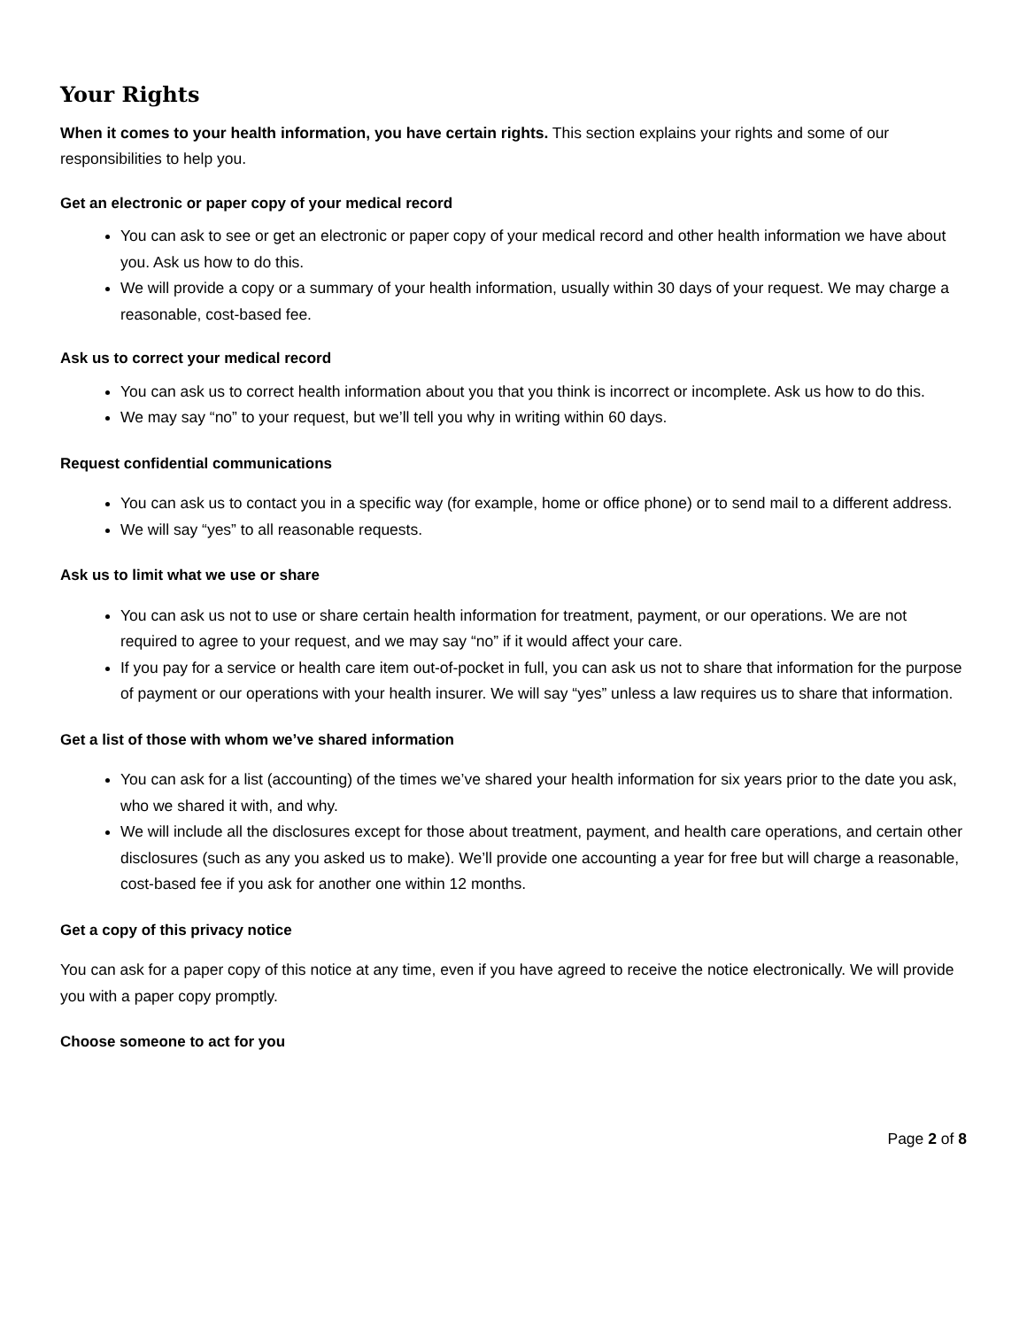Your Rights
When it comes to your health information, you have certain rights. This section explains your rights and some of our responsibilities to help you.
Get an electronic or paper copy of your medical record
You can ask to see or get an electronic or paper copy of your medical record and other health information we have about you. Ask us how to do this.
We will provide a copy or a summary of your health information, usually within 30 days of your request. We may charge a reasonable, cost-based fee.
Ask us to correct your medical record
You can ask us to correct health information about you that you think is incorrect or incomplete. Ask us how to do this.
We may say “no” to your request, but we’ll tell you why in writing within 60 days.
Request confidential communications
You can ask us to contact you in a specific way (for example, home or office phone) or to send mail to a different address.
We will say “yes” to all reasonable requests.
Ask us to limit what we use or share
You can ask us not to use or share certain health information for treatment, payment, or our operations. We are not required to agree to your request, and we may say “no” if it would affect your care.
If you pay for a service or health care item out-of-pocket in full, you can ask us not to share that information for the purpose of payment or our operations with your health insurer. We will say “yes” unless a law requires us to share that information.
Get a list of those with whom we’ve shared information
You can ask for a list (accounting) of the times we’ve shared your health information for six years prior to the date you ask, who we shared it with, and why.
We will include all the disclosures except for those about treatment, payment, and health care operations, and certain other disclosures (such as any you asked us to make). We’ll provide one accounting a year for free but will charge a reasonable, cost-based fee if you ask for another one within 12 months.
Get a copy of this privacy notice
You can ask for a paper copy of this notice at any time, even if you have agreed to receive the notice electronically. We will provide you with a paper copy promptly.
Choose someone to act for you
Page 2 of 8